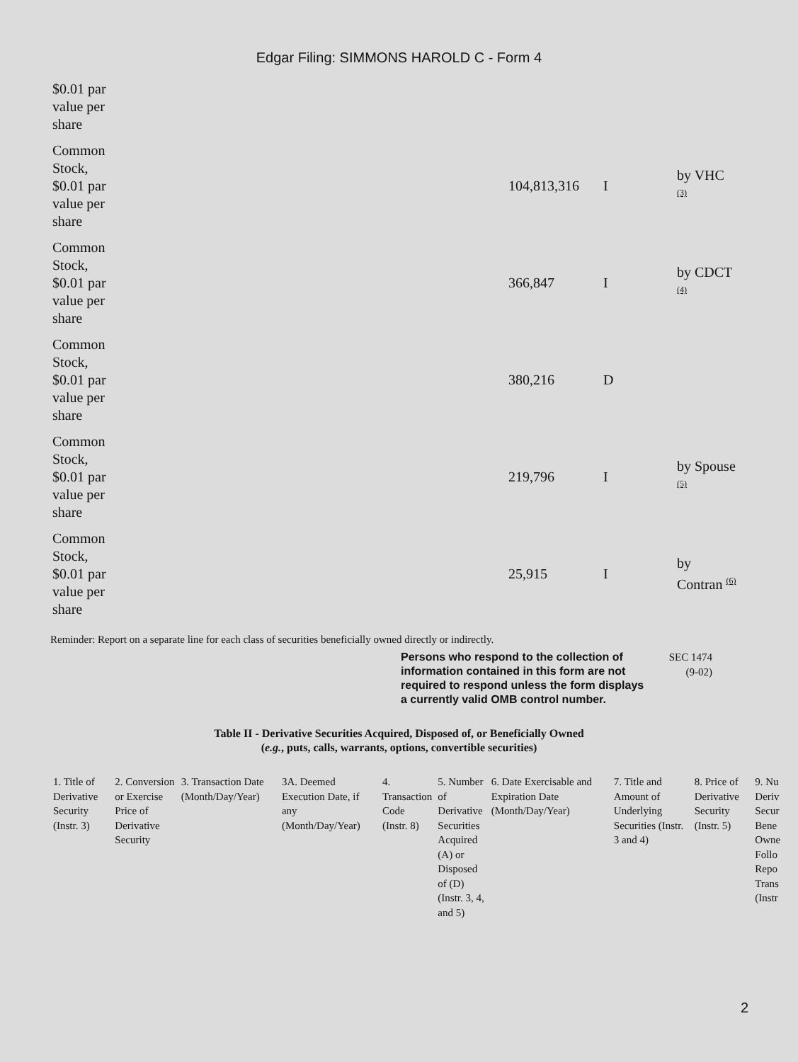Edgar Filing: SIMMONS HAROLD C - Form 4
| $0.01 par value per share | | | |
| Common Stock, $0.01 par value per share | 104,813,316 | I | by VHC <sup>(3)</sup> |
| Common Stock, $0.01 par value per share | 366,847 | I | by CDCT <sup>(4)</sup> |
| Common Stock, $0.01 par value per share | 380,216 | D | |
| Common Stock, $0.01 par value per share | 219,796 | I | by Spouse <sup>(5)</sup> |
| Common Stock, $0.01 par value per share | 25,915 | I | by Contran <sup>(6)</sup> |
Reminder: Report on a separate line for each class of securities beneficially owned directly or indirectly.
Persons who respond to the collection of information contained in this form are not required to respond unless the form displays a currently valid OMB control number.
SEC 1474
(9-02)
Table II - Derivative Securities Acquired, Disposed of, or Beneficially Owned
(e.g., puts, calls, warrants, options, convertible securities)
| 1. Title of Derivative Security (Instr. 3) | 2. Conversion or Exercise Price of Derivative Security | 3. Transaction Date (Month/Day/Year) | 3A. Deemed Execution Date, if any (Month/Day/Year) | 4. Transaction Code (Instr. 8) | 5. Number of Derivative Securities Acquired (A) or Disposed of (D) (Instr. 3, 4, and 5) | 6. Date Exercisable and Expiration Date (Month/Day/Year) | 7. Title and Amount of Underlying Securities (Instr. 3 and 4) | 8. Price of Derivative Security (Instr. 5) | 9. Nu Deriv Secur Bene Owne Follo Repo Trans (Instr |
| --- | --- | --- | --- | --- | --- | --- | --- | --- | --- |
2